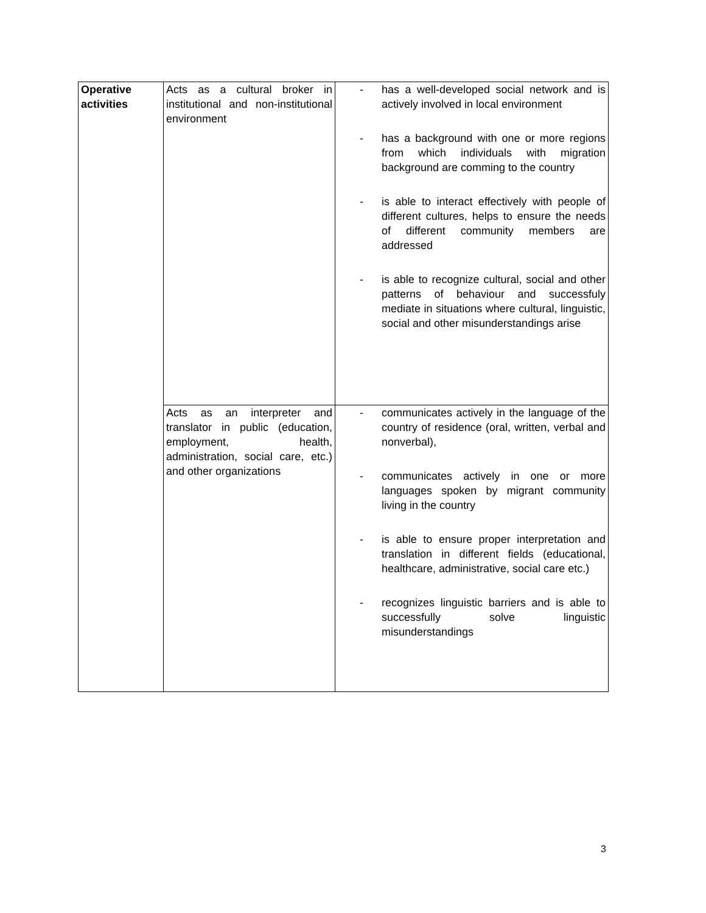| Operative activities | Acts as a cultural broker in institutional and non-institutional environment | - has a well-developed social network and is actively involved in local environment - has a background with one or more regions from which individuals with migration background are comming to the country - is able to interact effectively with people of different cultures, helps to ensure the needs of different community members are addressed - is able to recognize cultural, social and other patterns of behaviour and successfuly mediate in situations where cultural, linguistic, social and other misunderstandings arise |
| | Acts as an interpreter and translator in public (education, employment, health, administration, social care, etc.) and other organizations | - communicates actively in the language of the country of residence (oral, written, verbal and nonverbal), - communicates actively in one or more languages spoken by migrant community living in the country - is able to ensure proper interpretation and translation in different fields (educational, healthcare, administrative, social care etc.) - recognizes linguistic barriers and is able to successfully solve linguistic misunderstandings |
3